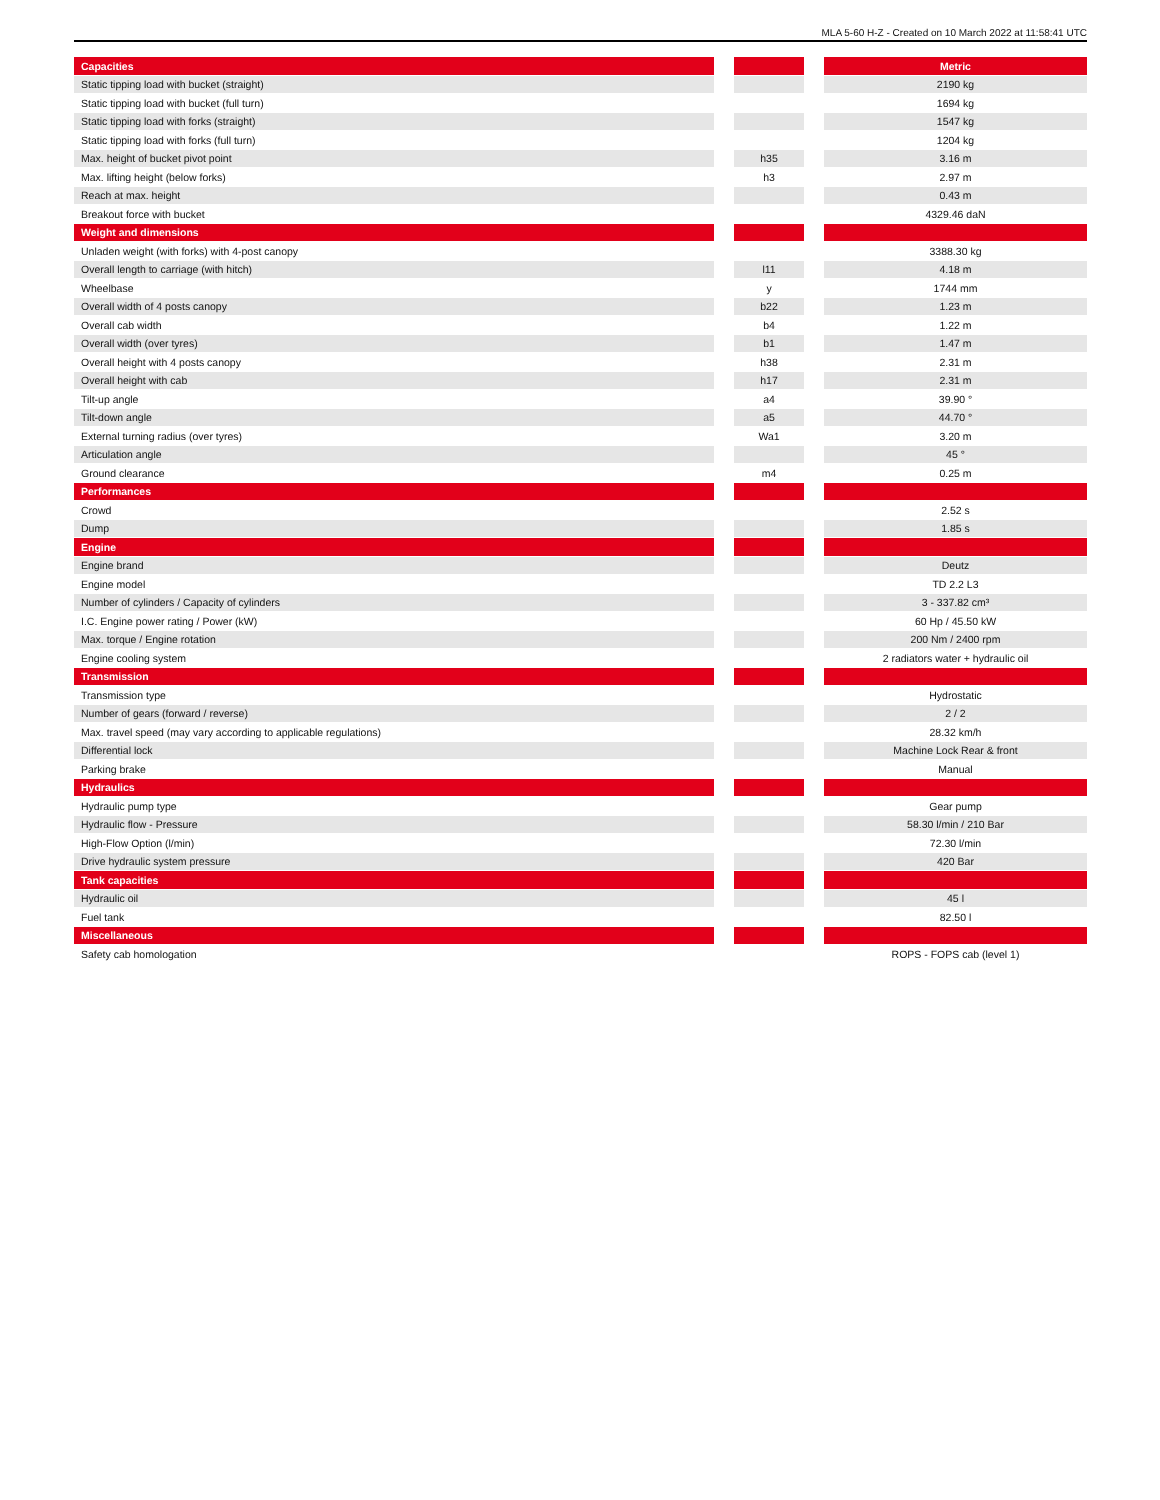MLA 5-60 H-Z - Created on 10 March 2022 at 11:58:41 UTC
| Capacities | | | | Metric |
| --- | --- | --- | --- | --- |
| Static tipping load with bucket (straight) | | | | 2190 kg |
| Static tipping load with bucket (full turn) | | | | 1694 kg |
| Static tipping load with forks (straight) | | | | 1547 kg |
| Static tipping load with forks (full turn) | | | | 1204 kg |
| Max. height of bucket pivot point | | h35 | | 3.16 m |
| Max. lifting height (below forks) | | h3 | | 2.97 m |
| Reach at max. height | | | | 0.43 m |
| Breakout force with bucket | | | | 4329.46 daN |
| Weight and dimensions | | | | |
| Unladen weight (with forks) with 4-post canopy | | | | 3388.30 kg |
| Overall length to carriage (with hitch) | | l11 | | 4.18 m |
| Wheelbase | | y | | 1744 mm |
| Overall width of 4 posts canopy | | b22 | | 1.23 m |
| Overall cab width | | b4 | | 1.22 m |
| Overall width (over tyres) | | b1 | | 1.47 m |
| Overall height with 4 posts canopy | | h38 | | 2.31 m |
| Overall height with cab | | h17 | | 2.31 m |
| Tilt-up angle | | a4 | | 39.90 ° |
| Tilt-down angle | | a5 | | 44.70 ° |
| External turning radius (over tyres) | | Wa1 | | 3.20 m |
| Articulation angle | | | | 45 ° |
| Ground clearance | | m4 | | 0.25 m |
| Performances | | | | |
| Crowd | | | | 2.52 s |
| Dump | | | | 1.85 s |
| Engine | | | | |
| Engine brand | | | | Deutz |
| Engine model | | | | TD 2.2 L3 |
| Number of cylinders / Capacity of cylinders | | | | 3 - 337.82 cm³ |
| I.C. Engine power rating / Power (kW) | | | | 60 Hp / 45.50 kW |
| Max. torque / Engine rotation | | | | 200 Nm / 2400 rpm |
| Engine cooling system | | | | 2 radiators water + hydraulic oil |
| Transmission | | | | |
| Transmission type | | | | Hydrostatic |
| Number of gears (forward / reverse) | | | | 2 / 2 |
| Max. travel speed (may vary according to applicable regulations) | | | | 28.32 km/h |
| Differential lock | | | | Machine Lock Rear & front |
| Parking brake | | | | Manual |
| Hydraulics | | | | |
| Hydraulic pump type | | | | Gear pump |
| Hydraulic flow - Pressure | | | | 58.30 l/min / 210 Bar |
| High-Flow Option (l/min) | | | | 72.30 l/min |
| Drive hydraulic system pressure | | | | 420 Bar |
| Tank capacities | | | | |
| Hydraulic oil | | | | 45 l |
| Fuel tank | | | | 82.50 l |
| Miscellaneous | | | | |
| Safety cab homologation | | | | ROPS - FOPS cab (level 1) |